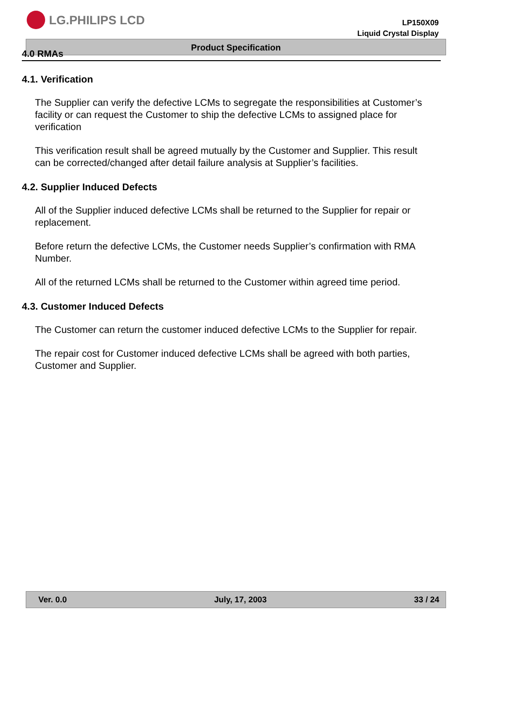LG.PHILIPS LCD
LP150X09
Liquid Crystal Display
Product Specification
4.0 RMAs
4.1. Verification
The Supplier can verify the defective LCMs to segregate the responsibilities at Customer’s facility or can request the Customer to ship the defective LCMs to assigned place for verification
This verification result shall be agreed mutually by the Customer and Supplier. This result can be corrected/changed after detail failure analysis at Supplier’s facilities.
4.2. Supplier Induced Defects
All of the Supplier induced defective LCMs shall be returned to the Supplier for repair or replacement.
Before return the defective LCMs, the Customer needs Supplier’s confirmation with RMA Number.
All of the returned LCMs shall be returned to the Customer within agreed time period.
4.3. Customer Induced Defects
The Customer can return the customer induced defective LCMs to the Supplier for repair.
The repair cost for Customer induced defective LCMs shall be agreed with both parties, Customer and Supplier.
Ver. 0.0 July, 17, 2003 33 / 24